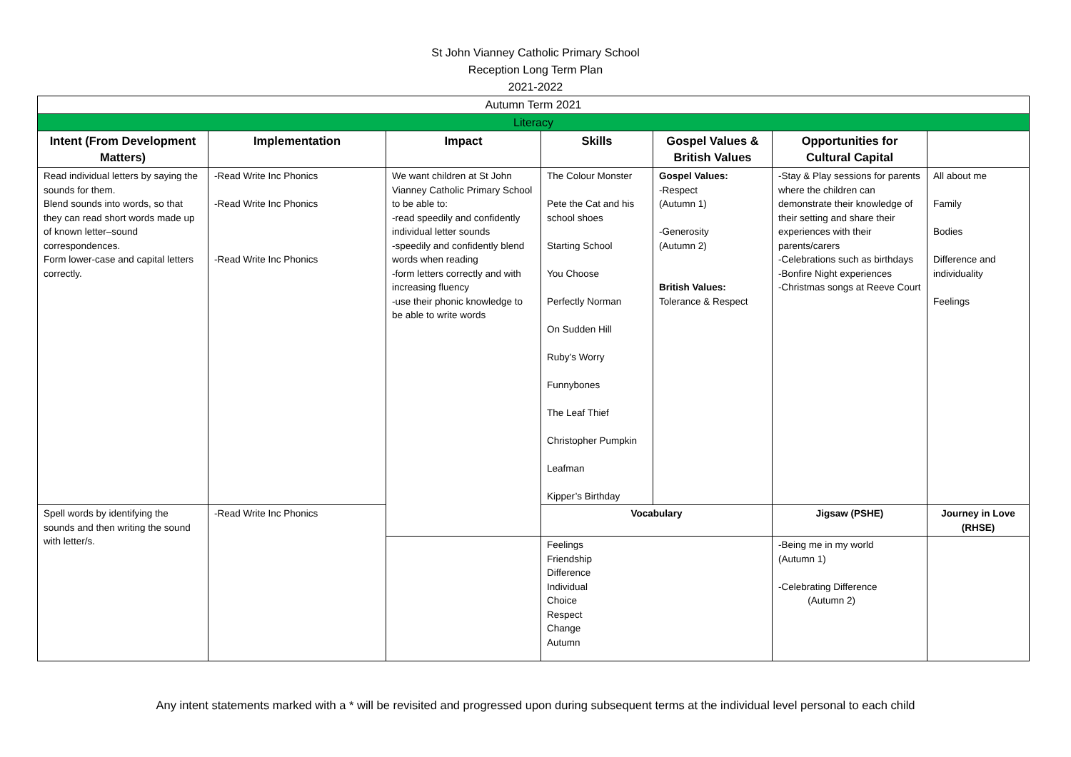St John Vianney Catholic Primary School
Reception Long Term Plan
2021-2022
| Autumn Term 2021 | | | | | | |
| Literacy | | | | | | |
| Intent (From Development Matters) | Implementation | Impact | Skills | Gospel Values & British Values | Opportunities for Cultural Capital | |
| Read individual letters by saying the sounds for them. Blend sounds into words, so that they can read short words made up of known letter–sound correspondences. Form lower-case and capital letters correctly. | -Read Write Inc Phonics -Read Write Inc Phonics -Read Write Inc Phonics | We want children at St John Vianney Catholic Primary School to be able to: -read speedily and confidently individual letter sounds -speedily and confidently blend words when reading -form letters correctly and with increasing fluency -use their phonic knowledge to be able to write words | The Colour Monster Pete the Cat and his school shoes Starting School You Choose Perfectly Norman On Sudden Hill Ruby’s Worry Funnybones The Leaf Thief Christopher Pumpkin Leafman Kipper’s Birthday | Gospel Values: -Respect (Autumn 1) -Generosity (Autumn 2) British Values: Tolerance & Respect | -Stay & Play sessions for parents where the children can demonstrate their knowledge of their setting and share their experiences with their parents/carers -Celebrations such as birthdays -Bonfire Night experiences -Christmas songs at Reeve Court | All about me Family Bodies Difference and individuality Feelings |
| Spell words by identifying the sounds and then writing the sound with letter/s. | -Read Write Inc Phonics | | Vocabulary | | Jigsaw (PSHE) | Journey in Love (RHSE) |
| | | | Feelings Friendship Difference Individual Choice Respect Change Autumn | | -Being me in my world (Autumn 1) -Celebrating Difference (Autumn 2) | |
Any intent statements marked with a * will be revisited and progressed upon during subsequent terms at the individual level personal to each child